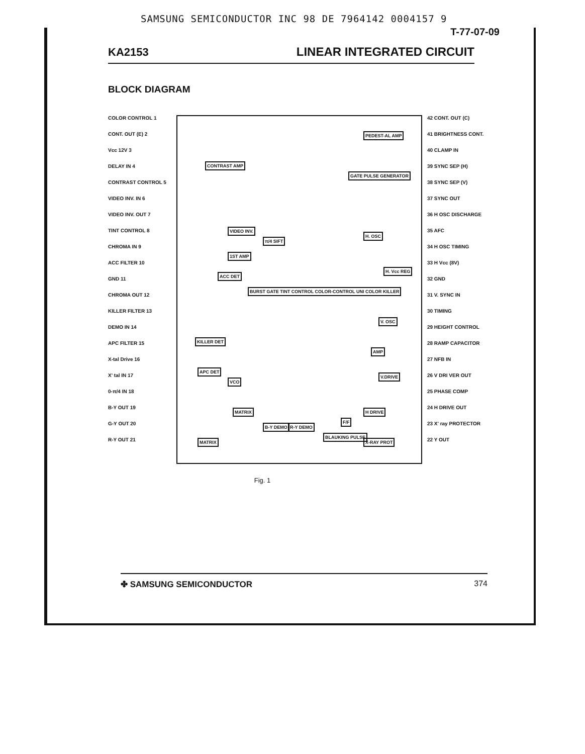SAMSUNG SEMICONDUCTOR INC 98 DE 7964142 0004157 9
T-77-07-09
KA2153 LINEAR INTEGRATED CIRCUIT
BLOCK DIAGRAM
COLOR CONTROL 1
CONT. OUT (E) 2
Vcc 12V 3
DELAY IN 4
CONTRAST CONTROL 5
VIDEO INV. IN 6
VIDEO INV. OUT 7
TINT CONTROL 8
CHROMA IN 9
ACC FILTER 10
GND 11
CHROMA OUT 12
KILLER FILTER 13
DEMO IN 14
APC FILTER 15
X-tal Drive 16
X' tal IN 17
0-π/4 IN 18
B-Y OUT 19
G-Y OUT 20
R-Y OUT 21
CONTRAST AMP
VIDEO INV.
1ST AMP
π/4 SIFT
ACC DET
BURST GATE TINT CONTROL COLOR-CONTROL UNI COLOR KILLER
KILLER DET
APC DET
VCO
MATRIX
B-Y DEMO R-Y DEMO
MATRIX
BLAUKING PULSE
PEDEST-AL AMP
GATE PULSE GENERATOR
H. OSC
H. Vcc REG
V. OSC
AMP
V.DRIVE
F/F
H DRIVE
X-RAY PROT
42 CONT. OUT (C)
41 BRIGHTNESS CONT.
40 CLAMP IN
39 SYNC SEP (H)
38 SYNC SEP (V)
37 SYNC OUT
36 H OSC DISCHARGE
35 AFC
34 H OSC TIMING
33 H Vcc (8V)
32 GND
31 V. SYNC IN
30 TIMING
29 HEIGHT CONTROL
28 RAMP CAPACITOR
27 NFB IN
26 V DRI VER OUT
25 PHASE COMP
24 H DRIVE OUT
23 X' ray PROTECTOR
22 Y OUT
Fig. 1
✤ SAMSUNG SEMICONDUCTOR 374